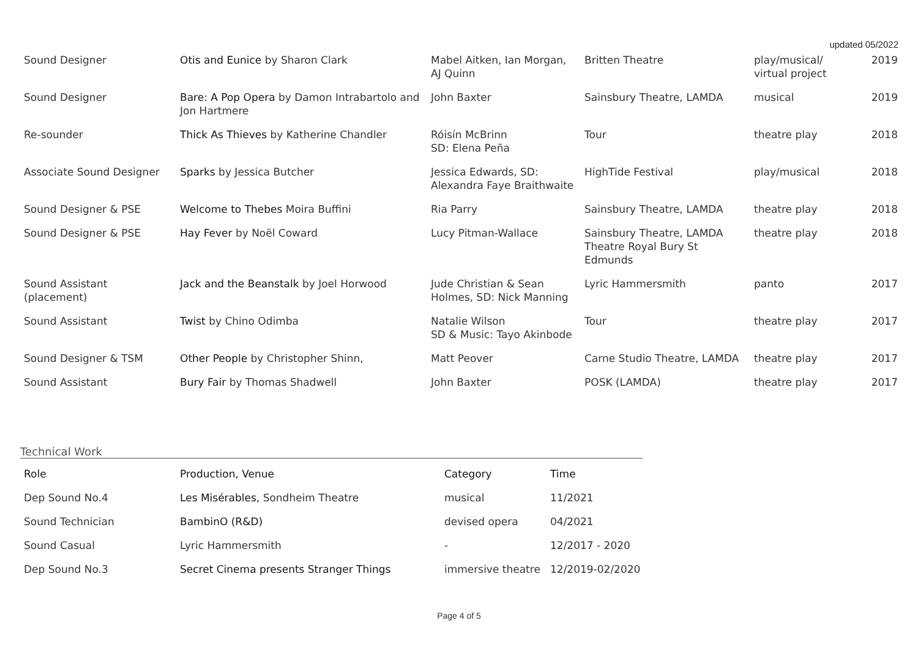updated 05/2022
| Sound Designer | Otis and Eunice by Sharon Clark | Mabel Aitken, Ian Morgan, AJ Quinn | Britten Theatre | play/musical/ virtual project | 2019 |
| Sound Designer | Bare: A Pop Opera by Damon Intrabartolo and Jon Hartmere | John Baxter | Sainsbury Theatre, LAMDA | musical | 2019 |
| Re-sounder | Thick As Thieves by Katherine Chandler | Róisín McBrinn SD: Elena Peña | Tour | theatre play | 2018 |
| Associate Sound Designer | Sparks by Jessica Butcher | Jessica Edwards, SD: Alexandra Faye Braithwaite | HighTide Festival | play/musical | 2018 |
| Sound Designer & PSE | Welcome to Thebes Moira Buffini | Ria Parry | Sainsbury Theatre, LAMDA | theatre play | 2018 |
| Sound Designer & PSE | Hay Fever by Noël Coward | Lucy Pitman-Wallace | Sainsbury Theatre, LAMDA Theatre Royal Bury St Edmunds | theatre play | 2018 |
| Sound Assistant (placement) | Jack and the Beanstalk by Joel Horwood | Jude Christian & Sean Holmes, SD: Nick Manning | Lyric Hammersmith | panto | 2017 |
| Sound Assistant | Twist by Chino Odimba | Natalie Wilson SD & Music: Tayo Akinbode | Tour | theatre play | 2017 |
| Sound Designer & TSM | Other People by Christopher Shinn, | Matt Peover | Carne Studio Theatre, LAMDA | theatre play | 2017 |
| Sound Assistant | Bury Fair by Thomas Shadwell | John Baxter | POSK (LAMDA) | theatre play | 2017 |
Technical Work
| Role | Production , Venue | Category | Time |
| --- | --- | --- | --- |
| Dep Sound No.4 | Les Misérables, Sondheim Theatre | musical | 11/2021 |
| Sound Technician | BambinO (R&D) | devised opera | 04/2021 |
| Sound Casual | Lyric Hammersmith | - | 12/2017 - 2020 |
| Dep Sound No.3 | Secret Cinema presents Stranger Things | immersive theatre | 12/2019-02/2020 |
Page 4 of 5